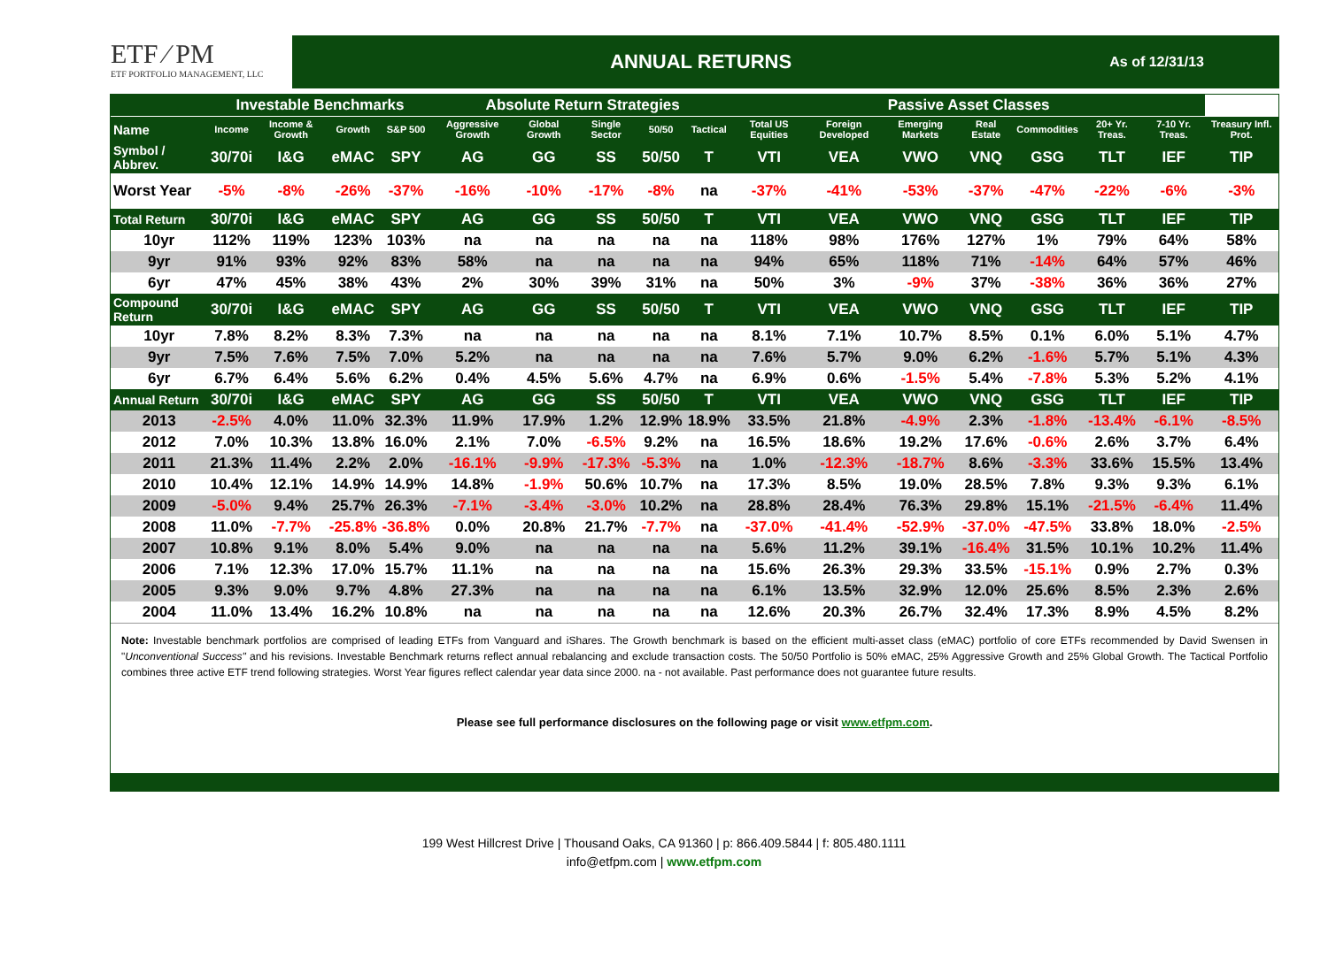ETF ⁄ PM
ETF PORTFOLIO MANAGEMENT, LLC
ANNUAL RETURNS
As of 12/31/13
| | Investable Benchmarks | | | | Absolute Return Strategies | | | | | Passive Asset Classes | | | | | | | |
| --- | --- | --- | --- | --- | --- | --- | --- | --- | --- | --- | --- | --- | --- | --- | --- | --- | --- |
| Name | Income | Income & Growth | Growth | S&P 500 | Aggressive Growth | Global Growth | Single Sector | 50/50 | Tactical | Total US Equities | Foreign Developed | Emerging Markets | Real Estate | Commodities | 20+ Yr. Treas. | 7-10 Yr. Treas. | Treasury Infl. Prot. |
| Symbol / Abbrev. | 30/70i | I&G | eMAC | SPY | AG | GG | SS | 50/50 | T | VTI | VEA | VWO | VNQ | GSG | TLT | IEF | TIP |
| Worst Year | -5% | -8% | -26% | -37% | -16% | -10% | -17% | -8% | na | -37% | -41% | -53% | -37% | -47% | -22% | -6% | -3% |
| Total Return | 30/70i | I&G | eMAC | SPY | AG | GG | SS | 50/50 | T | VTI | VEA | VWO | VNQ | GSG | TLT | IEF | TIP |
| 10yr | 112% | 119% | 123% | 103% | na | na | na | na | na | 118% | 98% | 176% | 127% | 1% | 79% | 64% | 58% |
| 9yr | 91% | 93% | 92% | 83% | 58% | na | na | na | na | 94% | 65% | 118% | 71% | -14% | 64% | 57% | 46% |
| 6yr | 47% | 45% | 38% | 43% | 2% | 30% | 39% | 31% | na | 50% | 3% | -9% | 37% | -38% | 36% | 36% | 27% |
| Compound Return | 30/70i | I&G | eMAC | SPY | AG | GG | SS | 50/50 | T | VTI | VEA | VWO | VNQ | GSG | TLT | IEF | TIP |
| 10yr | 7.8% | 8.2% | 8.3% | 7.3% | na | na | na | na | na | 8.1% | 7.1% | 10.7% | 8.5% | 0.1% | 6.0% | 5.1% | 4.7% |
| 9yr | 7.5% | 7.6% | 7.5% | 7.0% | 5.2% | na | na | na | na | 7.6% | 5.7% | 9.0% | 6.2% | -1.6% | 5.7% | 5.1% | 4.3% |
| 6yr | 6.7% | 6.4% | 5.6% | 6.2% | 0.4% | 4.5% | 5.6% | 4.7% | na | 6.9% | 0.6% | -1.5% | 5.4% | -7.8% | 5.3% | 5.2% | 4.1% |
| Annual Return | 30/70i | I&G | eMAC | SPY | AG | GG | SS | 50/50 | T | VTI | VEA | VWO | VNQ | GSG | TLT | IEF | TIP |
| 2013 | -2.5% | 4.0% | 11.0% | 32.3% | 11.9% | 17.9% | 1.2% | 12.9% | 18.9% | 33.5% | 21.8% | -4.9% | 2.3% | -1.8% | -13.4% | -6.1% | -8.5% |
| 2012 | 7.0% | 10.3% | 13.8% | 16.0% | 2.1% | 7.0% | -6.5% | 9.2% | na | 16.5% | 18.6% | 19.2% | 17.6% | -0.6% | 2.6% | 3.7% | 6.4% |
| 2011 | 21.3% | 11.4% | 2.2% | 2.0% | -16.1% | -9.9% | -17.3% | -5.3% | na | 1.0% | -12.3% | -18.7% | 8.6% | -3.3% | 33.6% | 15.5% | 13.4% |
| 2010 | 10.4% | 12.1% | 14.9% | 14.9% | 14.8% | -1.9% | 50.6% | 10.7% | na | 17.3% | 8.5% | 19.0% | 28.5% | 7.8% | 9.3% | 9.3% | 6.1% |
| 2009 | -5.0% | 9.4% | 25.7% | 26.3% | -7.1% | -3.4% | -3.0% | 10.2% | na | 28.8% | 28.4% | 76.3% | 29.8% | 15.1% | -21.5% | -6.4% | 11.4% |
| 2008 | 11.0% | -7.7% | -25.8% | -36.8% | 0.0% | 20.8% | 21.7% | -7.7% | na | -37.0% | -41.4% | -52.9% | -37.0% | -47.5% | 33.8% | 18.0% | -2.5% |
| 2007 | 10.8% | 9.1% | 8.0% | 5.4% | 9.0% | na | na | na | na | 5.6% | 11.2% | 39.1% | -16.4% | 31.5% | 10.1% | 10.2% | 11.4% |
| 2006 | 7.1% | 12.3% | 17.0% | 15.7% | 11.1% | na | na | na | na | 15.6% | 26.3% | 29.3% | 33.5% | -15.1% | 0.9% | 2.7% | 0.3% |
| 2005 | 9.3% | 9.0% | 9.7% | 4.8% | 27.3% | na | na | na | na | 6.1% | 13.5% | 32.9% | 12.0% | 25.6% | 8.5% | 2.3% | 2.6% |
| 2004 | 11.0% | 13.4% | 16.2% | 10.8% | na | na | na | na | na | 12.6% | 20.3% | 26.7% | 32.4% | 17.3% | 8.9% | 4.5% | 8.2% |
Note: Investable benchmark portfolios are comprised of leading ETFs from Vanguard and iShares. The Growth benchmark is based on the efficient multi-asset class (eMAC) portfolio of core ETFs recommended by David Swensen in "Unconventional Success" and his revisions. Investable Benchmark returns reflect annual rebalancing and exclude transaction costs. The 50/50 Portfolio is 50% eMAC, 25% Aggressive Growth and 25% Global Growth. The Tactical Portfolio combines three active ETF trend following strategies. Worst Year figures reflect calendar year data since 2000. na - not available. Past performance does not guarantee future results.
Please see full performance disclosures on the following page or visit www.etfpm.com.
199 West Hillcrest Drive | Thousand Oaks, CA 91360 | p: 866.409.5844 | f: 805.480.1111
info@etfpm.com | www.etfpm.com